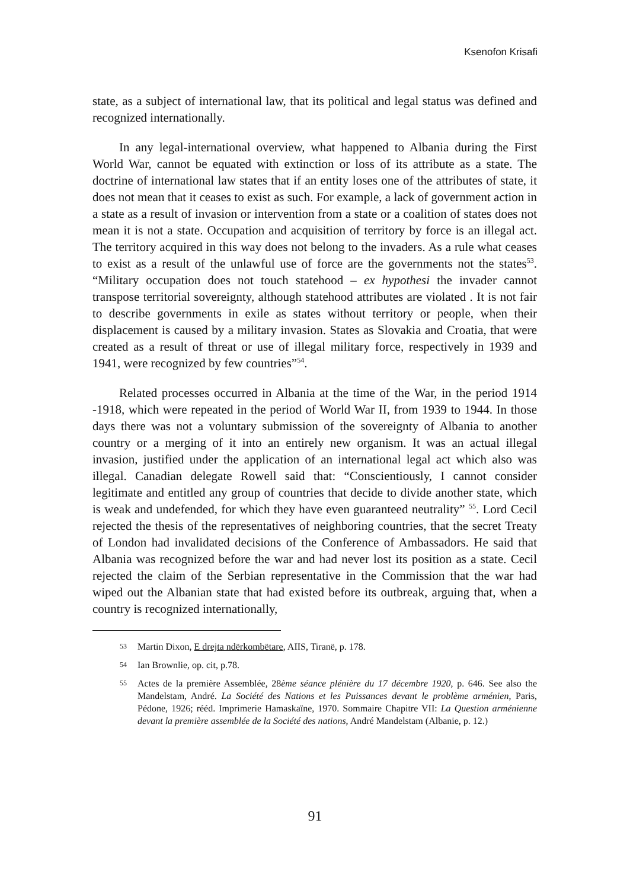Ksenofon Krisafi
state, as a subject of international law, that its political and legal status was defined and recognized internationally.
In any legal-international overview, what happened to Albania during the First World War, cannot be equated with extinction or loss of its attribute as a state. The doctrine of international law states that if an entity loses one of the attributes of state, it does not mean that it ceases to exist as such. For example, a lack of government action in a state as a result of invasion or intervention from a state or a coalition of states does not mean it is not a state. Occupation and acquisition of territory by force is an illegal act. The territory acquired in this way does not belong to the invaders. As a rule what ceases to exist as a result of the unlawful use of force are the governments not the states<sup>53</sup>. “Military occupation does not touch statehood – ex hypothesi the invader cannot transpose territorial sovereignty, although statehood attributes are violated . It is not fair to describe governments in exile as states without territory or people, when their displacement is caused by a military invasion. States as Slovakia and Croatia, that were created as a result of threat or use of illegal military force, respectively in 1939 and 1941, were recognized by few countries”<sup>54</sup>.
Related processes occurred in Albania at the time of the War, in the period 1914 -1918, which were repeated in the period of World War II, from 1939 to 1944. In those days there was not a voluntary submission of the sovereignty of Albania to another country or a merging of it into an entirely new organism. It was an actual illegal invasion, justified under the application of an international legal act which also was illegal. Canadian delegate Rowell said that: “Conscientiously, I cannot consider legitimate and entitled any group of countries that decide to divide another state, which is weak and undefended, for which they have even guaranteed neutrality” <sup>55</sup>. Lord Cecil rejected the thesis of the representatives of neighboring countries, that the secret Treaty of London had invalidated decisions of the Conference of Ambassadors. He said that Albania was recognized before the war and had never lost its position as a state. Cecil rejected the claim of the Serbian representative in the Commission that the war had wiped out the Albanian state that had existed before its outbreak, arguing that, when a country is recognized internationally,
53 Martin Dixon, E drejta ndërkombëtare, AIIS, Tiranë, p. 178.
54 Ian Brownlie, op. cit, p.78.
55 Actes de la première Assemblée, 28ème séance plénière du 17 décembre 1920, p. 646. See also the Mandelstam, André. La Société des Nations et les Puissances devant le problème arménien, Paris, Pédone, 1926; rééd. Imprimerie Hamaskaïne, 1970. Sommaire Chapitre VII: La Question arménienne devant la première assemblée de la Société des nations, André Mandelstam (Albanie, p. 12.)
91